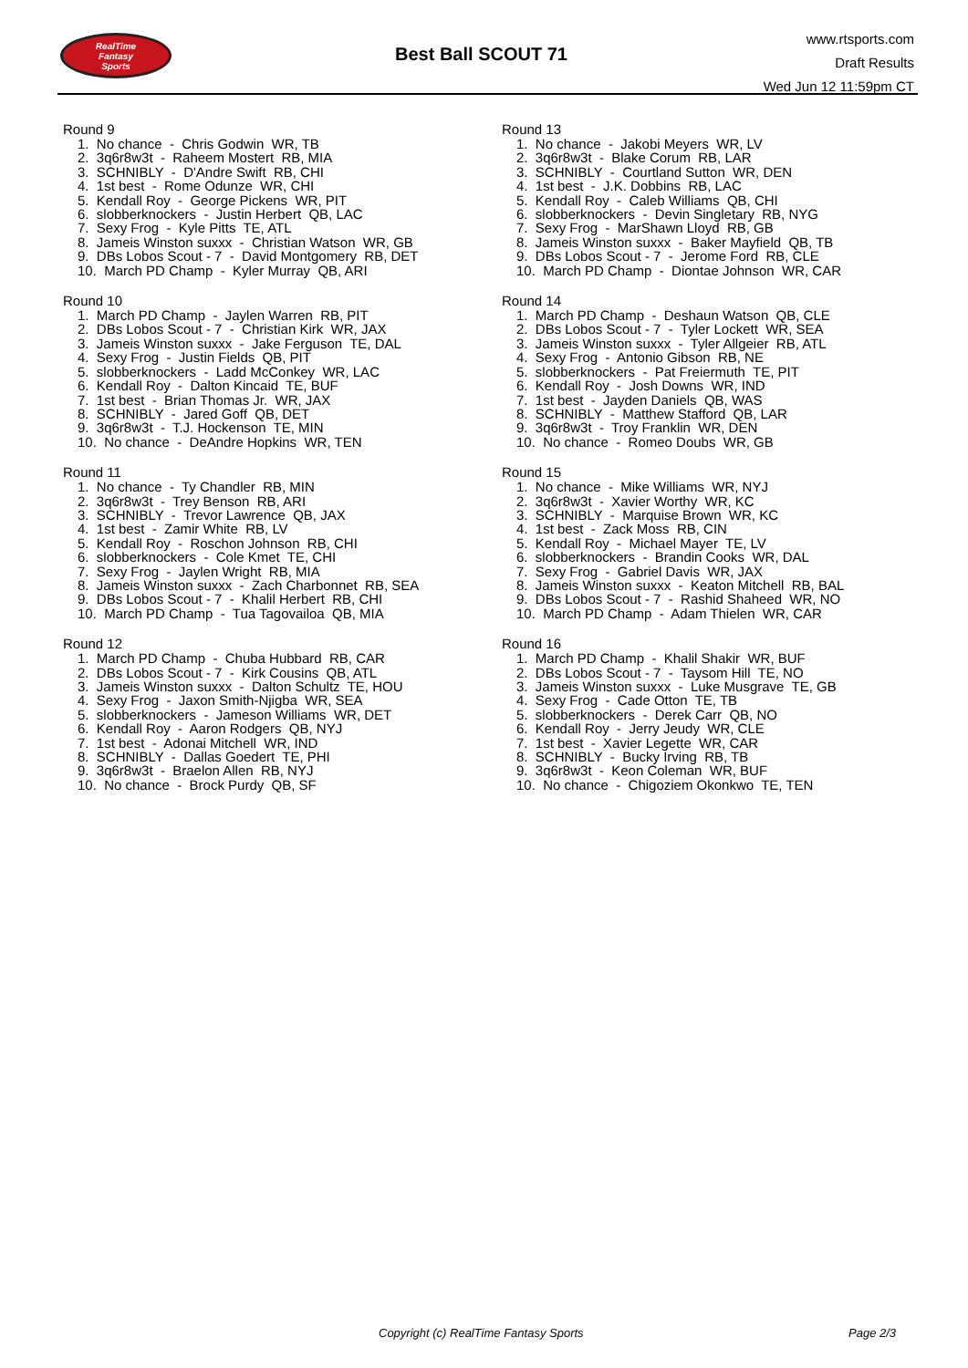RealTime
Fantasy
Sports
Best Ball SCOUT 71
www.rtsports.com
Draft Results
Wed Jun 12 11:59pm CT
Round 9
1. No chance - Chris Godwin WR, TB 2. 3q6r8w3t - Raheem Mostert RB, MIA 3. SCHNIBLY - D'Andre Swift RB, CHI 4. 1st best - Rome Odunze WR, CHI 5. Kendall Roy - George Pickens WR, PIT 6. slobberknockers - Justin Herbert QB, LAC 7. Sexy Frog - Kyle Pitts TE, ATL 8. Jameis Winston suxxx - Christian Watson WR, GB 9. DBs Lobos Scout - 7 - David Montgomery RB, DET 10. March PD Champ - Kyler Murray QB, ARI
Round 10
1. March PD Champ - Jaylen Warren RB, PIT 2. DBs Lobos Scout - 7 - Christian Kirk WR, JAX 3. Jameis Winston suxxx - Jake Ferguson TE, DAL 4. Sexy Frog - Justin Fields QB, PIT 5. slobberknockers - Ladd McConkey WR, LAC 6. Kendall Roy - Dalton Kincaid TE, BUF 7. 1st best - Brian Thomas Jr. WR, JAX 8. SCHNIBLY - Jared Goff QB, DET 9. 3q6r8w3t - T.J. Hockenson TE, MIN 10. No chance - DeAndre Hopkins WR, TEN
Round 11
1. No chance - Ty Chandler RB, MIN 2. 3q6r8w3t - Trey Benson RB, ARI 3. SCHNIBLY - Trevor Lawrence QB, JAX 4. 1st best - Zamir White RB, LV 5. Kendall Roy - Roschon Johnson RB, CHI 6. slobberknockers - Cole Kmet TE, CHI 7. Sexy Frog - Jaylen Wright RB, MIA 8. Jameis Winston suxxx - Zach Charbonnet RB, SEA 9. DBs Lobos Scout - 7 - Khalil Herbert RB, CHI 10. March PD Champ - Tua Tagovailoa QB, MIA
Round 12
1. March PD Champ - Chuba Hubbard RB, CAR 2. DBs Lobos Scout - 7 - Kirk Cousins QB, ATL 3. Jameis Winston suxxx - Dalton Schultz TE, HOU 4. Sexy Frog - Jaxon Smith-Njigba WR, SEA 5. slobberknockers - Jameson Williams WR, DET 6. Kendall Roy - Aaron Rodgers QB, NYJ 7. 1st best - Adonai Mitchell WR, IND 8. SCHNIBLY - Dallas Goedert TE, PHI 9. 3q6r8w3t - Braelon Allen RB, NYJ 10. No chance - Brock Purdy QB, SF
Round 13
1. No chance - Jakobi Meyers WR, LV 2. 3q6r8w3t - Blake Corum RB, LAR 3. SCHNIBLY - Courtland Sutton WR, DEN 4. 1st best - J.K. Dobbins RB, LAC 5. Kendall Roy - Caleb Williams QB, CHI 6. slobberknockers - Devin Singletary RB, NYG 7. Sexy Frog - MarShawn Lloyd RB, GB 8. Jameis Winston suxxx - Baker Mayfield QB, TB 9. DBs Lobos Scout - 7 - Jerome Ford RB, CLE 10. March PD Champ - Diontae Johnson WR, CAR
Round 14
1. March PD Champ - Deshaun Watson QB, CLE 2. DBs Lobos Scout - 7 - Tyler Lockett WR, SEA 3. Jameis Winston suxxx - Tyler Allgeier RB, ATL 4. Sexy Frog - Antonio Gibson RB, NE 5. slobberknockers - Pat Freiermuth TE, PIT 6. Kendall Roy - Josh Downs WR, IND 7. 1st best - Jayden Daniels QB, WAS 8. SCHNIBLY - Matthew Stafford QB, LAR 9. 3q6r8w3t - Troy Franklin WR, DEN 10. No chance - Romeo Doubs WR, GB
Round 15
1. No chance - Mike Williams WR, NYJ 2. 3q6r8w3t - Xavier Worthy WR, KC 3. SCHNIBLY - Marquise Brown WR, KC 4. 1st best - Zack Moss RB, CIN 5. Kendall Roy - Michael Mayer TE, LV 6. slobberknockers - Brandin Cooks WR, DAL 7. Sexy Frog - Gabriel Davis WR, JAX 8. Jameis Winston suxxx - Keaton Mitchell RB, BAL 9. DBs Lobos Scout - 7 - Rashid Shaheed WR, NO 10. March PD Champ - Adam Thielen WR, CAR
Round 16
1. March PD Champ - Khalil Shakir WR, BUF 2. DBs Lobos Scout - 7 - Taysom Hill TE, NO 3. Jameis Winston suxxx - Luke Musgrave TE, GB 4. Sexy Frog - Cade Otton TE, TB 5. slobberknockers - Derek Carr QB, NO 6. Kendall Roy - Jerry Jeudy WR, CLE 7. 1st best - Xavier Legette WR, CAR 8. SCHNIBLY - Bucky Irving RB, TB 9. 3q6r8w3t - Keon Coleman WR, BUF 10. No chance - Chigoziem Okonkwo TE, TEN
Copyright (c) RealTime Fantasy Sports Page 2/3